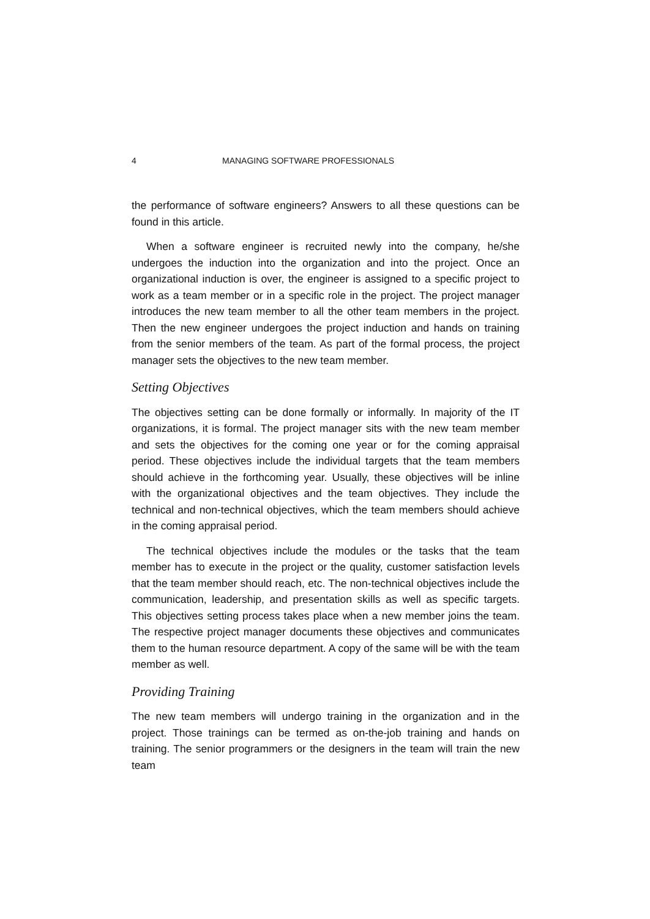4 MANAGING SOFTWARE PROFESSIONALS
the performance of software engineers? Answers to all these questions can be found in this article.
When a software engineer is recruited newly into the company, he/she undergoes the induction into the organization and into the project. Once an organizational induction is over, the engineer is assigned to a specific project to work as a team member or in a specific role in the project. The project manager introduces the new team member to all the other team members in the project. Then the new engineer undergoes the project induction and hands on training from the senior members of the team. As part of the formal process, the project manager sets the objectives to the new team member.
Setting Objectives
The objectives setting can be done formally or informally. In majority of the IT organizations, it is formal. The project manager sits with the new team member and sets the objectives for the coming one year or for the coming appraisal period. These objectives include the individual targets that the team members should achieve in the forthcoming year. Usually, these objectives will be inline with the organizational objectives and the team objectives. They include the technical and non-technical objectives, which the team members should achieve in the coming appraisal period.
The technical objectives include the modules or the tasks that the team member has to execute in the project or the quality, customer satisfaction levels that the team member should reach, etc. The non-technical objectives include the communication, leadership, and presentation skills as well as specific targets. This objectives setting process takes place when a new member joins the team. The respective project manager documents these objectives and communicates them to the human resource department. A copy of the same will be with the team member as well.
Providing Training
The new team members will undergo training in the organization and in the project. Those trainings can be termed as on-the-job training and hands on training. The senior programmers or the designers in the team will train the new team